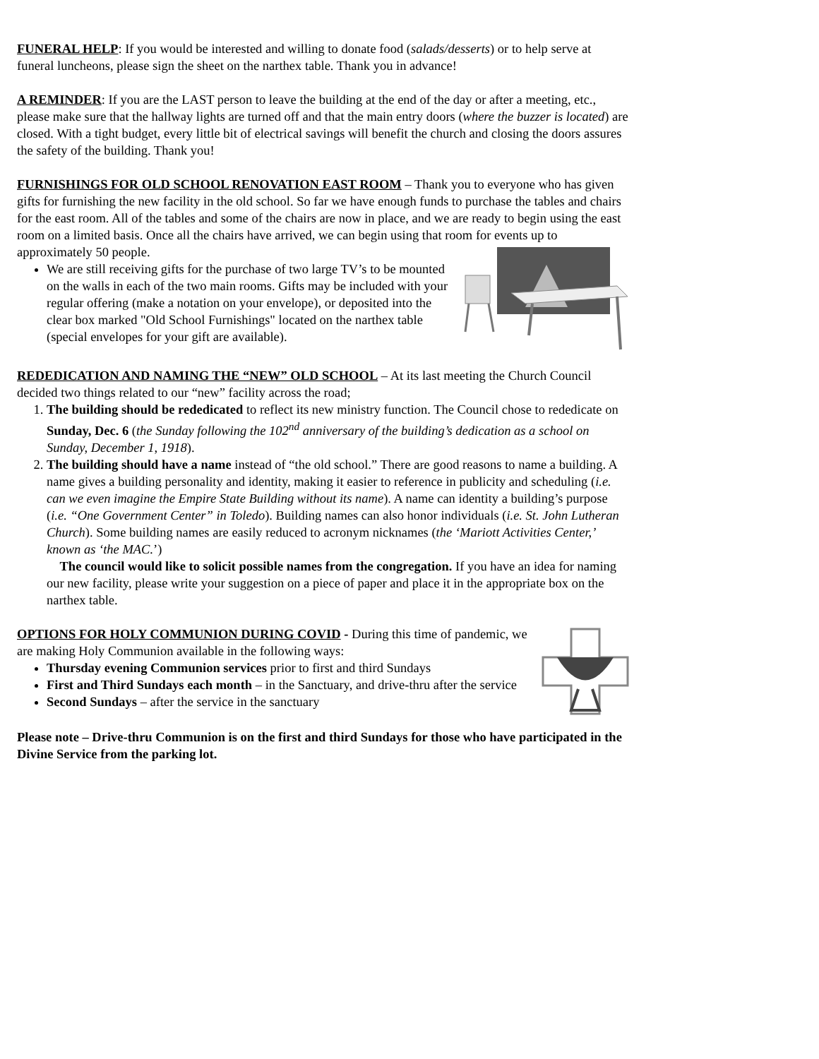FUNERAL HELP: If you would be interested and willing to donate food (salads/desserts) or to help serve at funeral luncheons, please sign the sheet on the narthex table. Thank you in advance!
A REMINDER: If you are the LAST person to leave the building at the end of the day or after a meeting, etc., please make sure that the hallway lights are turned off and that the main entry doors (where the buzzer is located) are closed. With a tight budget, every little bit of electrical savings will benefit the church and closing the doors assures the safety of the building. Thank you!
FURNISHINGS FOR OLD SCHOOL RENOVATION EAST ROOM – Thank you to everyone who has given gifts for furnishing the new facility in the old school. So far we have enough funds to purchase the tables and chairs for the east room. All of the tables and some of the chairs are now in place, and we are ready to begin using the east room on a limited basis. Once all the chairs have arrived, we can begin using that room for events up to approximately 50 people.
We are still receiving gifts for the purchase of two large TV’s to be mounted on the walls in each of the two main rooms. Gifts may be included with your regular offering (make a notation on your envelope), or deposited into the clear box marked "Old School Furnishings" located on the narthex table (special envelopes for your gift are available).
REDEDICATION AND NAMING THE “NEW” OLD SCHOOL – At its last meeting the Church Council decided two things related to our “new” facility across the road;
1. The building should be rededicated to reflect its new ministry function. The Council chose to rededicate on Sunday, Dec. 6 (the Sunday following the 102<sup>nd</sup> anniversary of the building’s dedication as a school on Sunday, December 1, 1918).
2. The building should have a name instead of “the old school.” There are good reasons to name a building. A name gives a building personality and identity, making it easier to reference in publicity and scheduling (i.e. can we even imagine the Empire State Building without its name). A name can identity a building’s purpose (i.e. “One Government Center” in Toledo). Building names can also honor individuals (i.e. St. John Lutheran Church). Some building names are easily reduced to acronym nicknames (the ‘Mariott Activities Center,’ known as ‘the MAC.’)
The council would like to solicit possible names from the congregation. If you have an idea for naming our new facility, please write your suggestion on a piece of paper and place it in the appropriate box on the narthex table.
OPTIONS FOR HOLY COMMUNION DURING COVID - During this time of pandemic, we are making Holy Communion available in the following ways:
Thursday evening Communion services prior to first and third Sundays
First and Third Sundays each month – in the Sanctuary, and drive-thru after the service
Second Sundays – after the service in the sanctuary
Please note – Drive-thru Communion is on the first and third Sundays for those who have participated in the Divine Service from the parking lot.